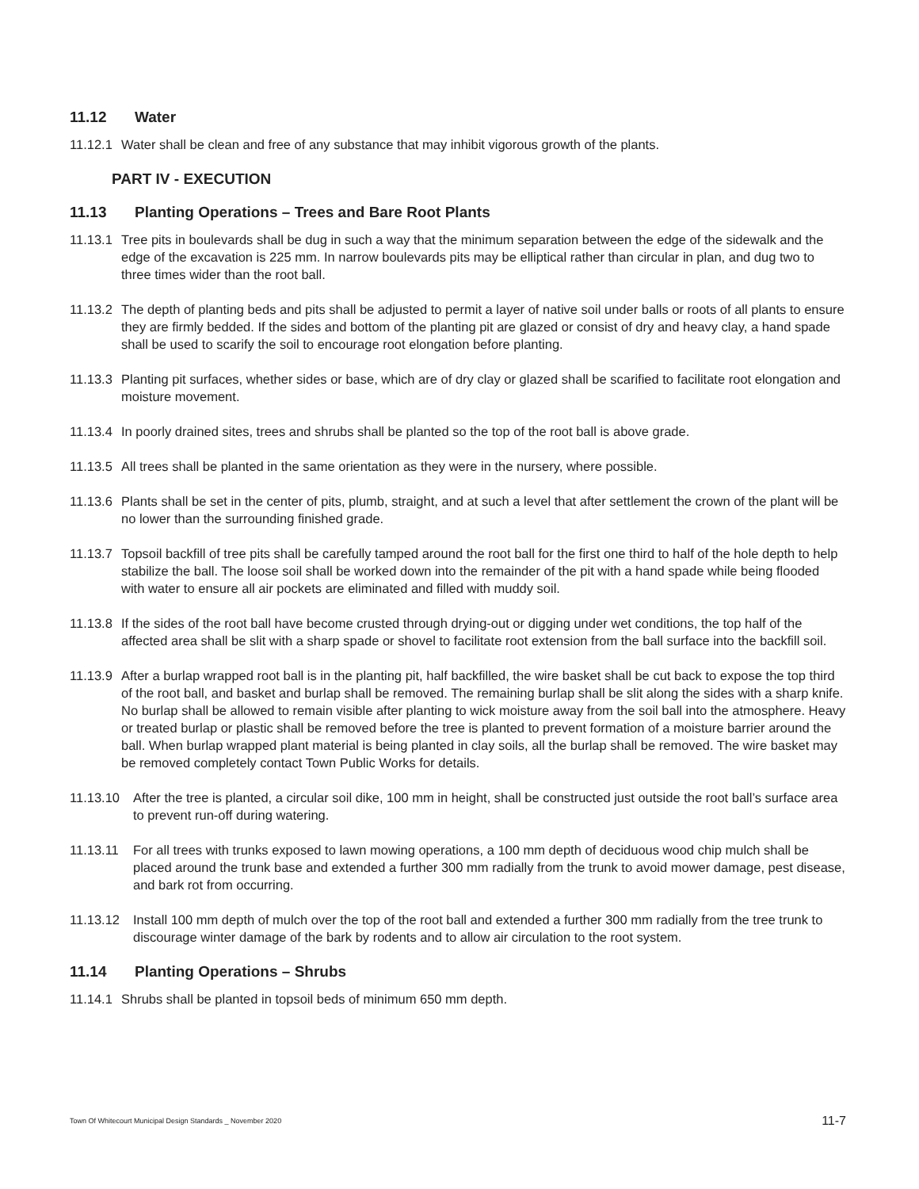11.12 Water
11.12.1 Water shall be clean and free of any substance that may inhibit vigorous growth of the plants.
PART IV - EXECUTION
11.13 Planting Operations – Trees and Bare Root Plants
11.13.1 Tree pits in boulevards shall be dug in such a way that the minimum separation between the edge of the sidewalk and the edge of the excavation is 225 mm. In narrow boulevards pits may be elliptical rather than circular in plan, and dug two to three times wider than the root ball.
11.13.2 The depth of planting beds and pits shall be adjusted to permit a layer of native soil under balls or roots of all plants to ensure they are firmly bedded. If the sides and bottom of the planting pit are glazed or consist of dry and heavy clay, a hand spade shall be used to scarify the soil to encourage root elongation before planting.
11.13.3 Planting pit surfaces, whether sides or base, which are of dry clay or glazed shall be scarified to facilitate root elongation and moisture movement.
11.13.4 In poorly drained sites, trees and shrubs shall be planted so the top of the root ball is above grade.
11.13.5 All trees shall be planted in the same orientation as they were in the nursery, where possible.
11.13.6 Plants shall be set in the center of pits, plumb, straight, and at such a level that after settlement the crown of the plant will be no lower than the surrounding finished grade.
11.13.7 Topsoil backfill of tree pits shall be carefully tamped around the root ball for the first one third to half of the hole depth to help stabilize the ball. The loose soil shall be worked down into the remainder of the pit with a hand spade while being flooded with water to ensure all air pockets are eliminated and filled with muddy soil.
11.13.8 If the sides of the root ball have become crusted through drying-out or digging under wet conditions, the top half of the affected area shall be slit with a sharp spade or shovel to facilitate root extension from the ball surface into the backfill soil.
11.13.9 After a burlap wrapped root ball is in the planting pit, half backfilled, the wire basket shall be cut back to expose the top third of the root ball, and basket and burlap shall be removed. The remaining burlap shall be slit along the sides with a sharp knife. No burlap shall be allowed to remain visible after planting to wick moisture away from the soil ball into the atmosphere. Heavy or treated burlap or plastic shall be removed before the tree is planted to prevent formation of a moisture barrier around the ball. When burlap wrapped plant material is being planted in clay soils, all the burlap shall be removed. The wire basket may be removed completely contact Town Public Works for details.
11.13.10 After the tree is planted, a circular soil dike, 100 mm in height, shall be constructed just outside the root ball’s surface area to prevent run-off during watering.
11.13.11 For all trees with trunks exposed to lawn mowing operations, a 100 mm depth of deciduous wood chip mulch shall be placed around the trunk base and extended a further 300 mm radially from the trunk to avoid mower damage, pest disease, and bark rot from occurring.
11.13.12 Install 100 mm depth of mulch over the top of the root ball and extended a further 300 mm radially from the tree trunk to discourage winter damage of the bark by rodents and to allow air circulation to the root system.
11.14 Planting Operations – Shrubs
11.14.1 Shrubs shall be planted in topsoil beds of minimum 650 mm depth.
Town Of Whitecourt Municipal Design Standards _ November 2020
11-7